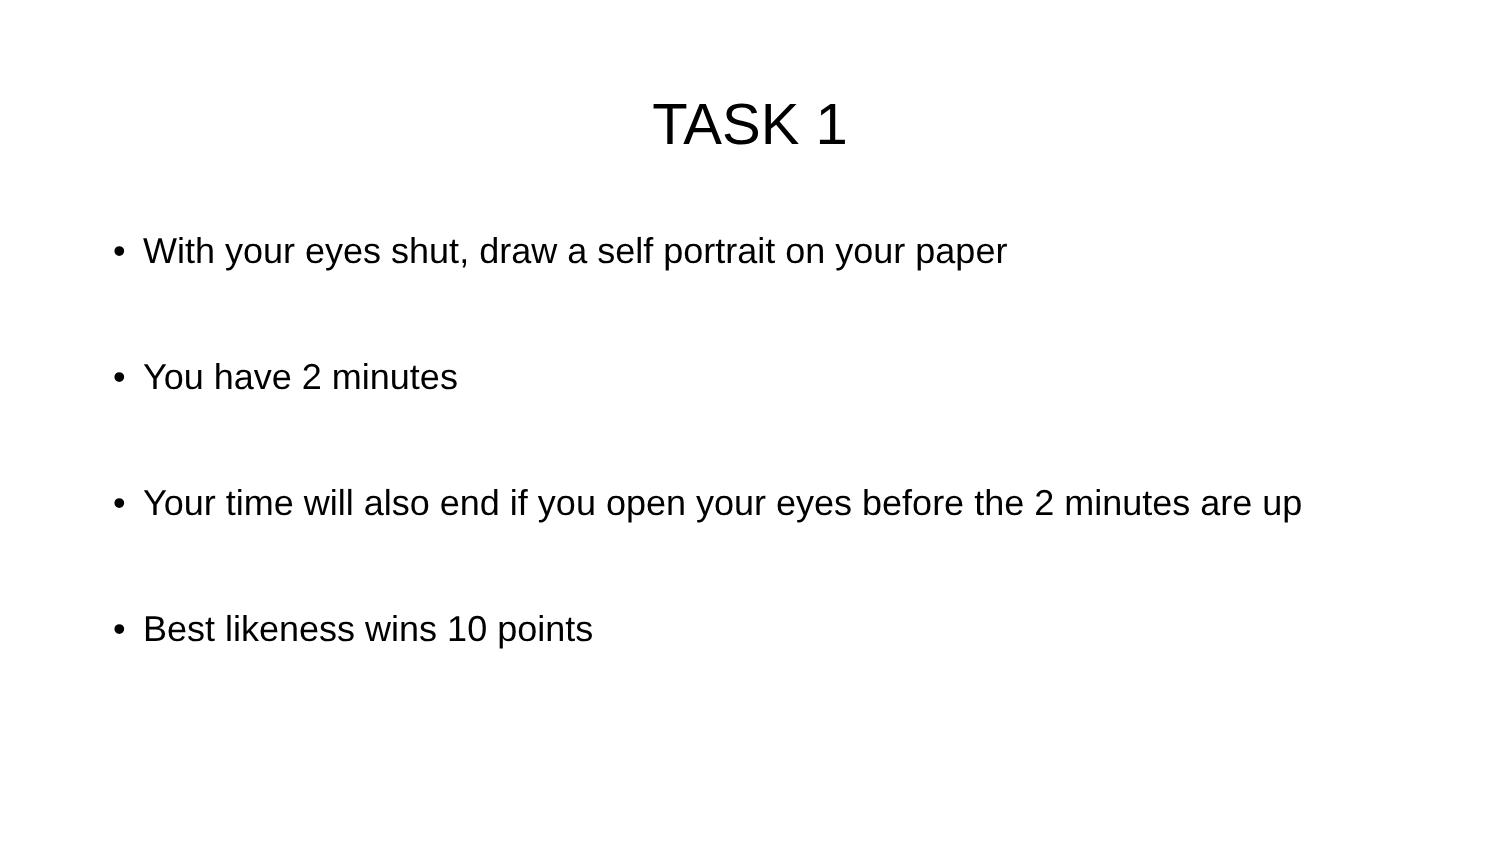TASK 1
• With your eyes shut, draw a self portrait on your paper
• You have 2 minutes
• Your time will also end if you open your eyes before the 2 minutes are up
• Best likeness wins 10 points